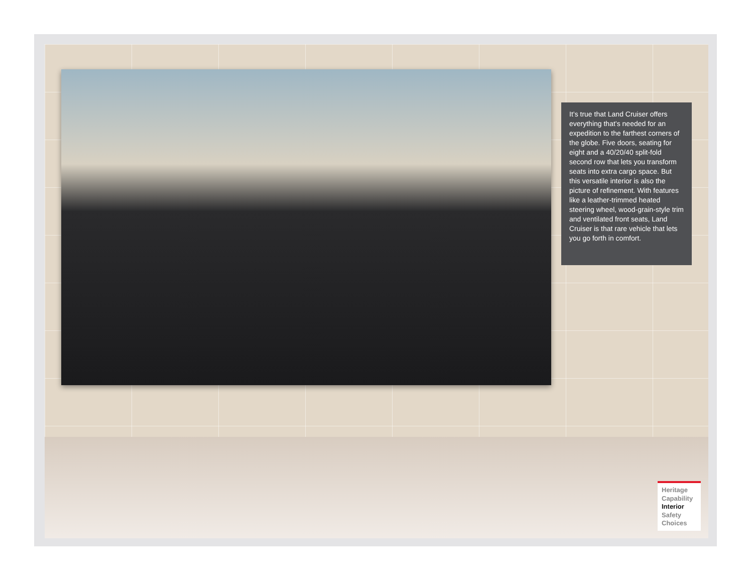It’s true that Land Cruiser offers everything that’s needed for an expedition to the farthest corners of the globe. Five doors, seating for eight and a 40/20/40 split-fold second row that lets you transform seats into extra cargo space. But this versatile interior is also the picture of refinement. With features like a leather-trimmed heated steering wheel, wood-grain-style trim and ventilated front seats, Land Cruiser is that rare vehicle that lets you go forth in comfort.
Heritage
Capability
Interior
Safety
Choices